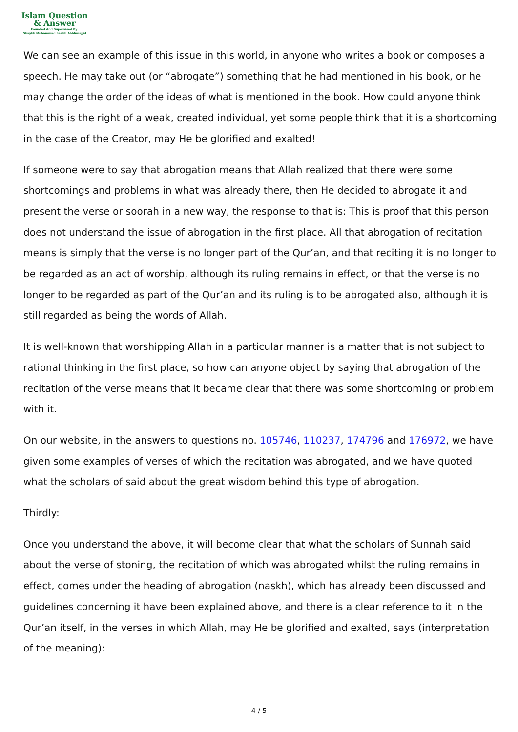Islam Question
& Answer
Founded And Supervised By:
Shaykh Muhammad Saalih Al-Munajjid
We can see an example of this issue in this world, in anyone who writes a book or composes a speech. He may take out (or “abrogate”) something that he had mentioned in his book, or he may change the order of the ideas of what is mentioned in the book. How could anyone think that this is the right of a weak, created individual, yet some people think that it is a shortcoming in the case of the Creator, may He be glorified and exalted!
If someone were to say that abrogation means that Allah realized that there were some shortcomings and problems in what was already there, then He decided to abrogate it and present the verse or soorah in a new way, the response to that is: This is proof that this person does not understand the issue of abrogation in the first place. All that abrogation of recitation means is simply that the verse is no longer part of the Qur’an, and that reciting it is no longer to be regarded as an act of worship, although its ruling remains in effect, or that the verse is no longer to be regarded as part of the Qur’an and its ruling is to be abrogated also, although it is still regarded as being the words of Allah.
It is well-known that worshipping Allah in a particular manner is a matter that is not subject to rational thinking in the first place, so how can anyone object by saying that abrogation of the recitation of the verse means that it became clear that there was some shortcoming or problem with it.
On our website, in the answers to questions no. 105746, 110237, 174796 and 176972, we have given some examples of verses of which the recitation was abrogated, and we have quoted what the scholars of said about the great wisdom behind this type of abrogation.
Thirdly:
Once you understand the above, it will become clear that what the scholars of Sunnah said about the verse of stoning, the recitation of which was abrogated whilst the ruling remains in effect, comes under the heading of abrogation (naskh), which has already been discussed and guidelines concerning it have been explained above, and there is a clear reference to it in the Qur’an itself, in the verses in which Allah, may He be glorified and exalted, says (interpretation of the meaning):
4 / 5